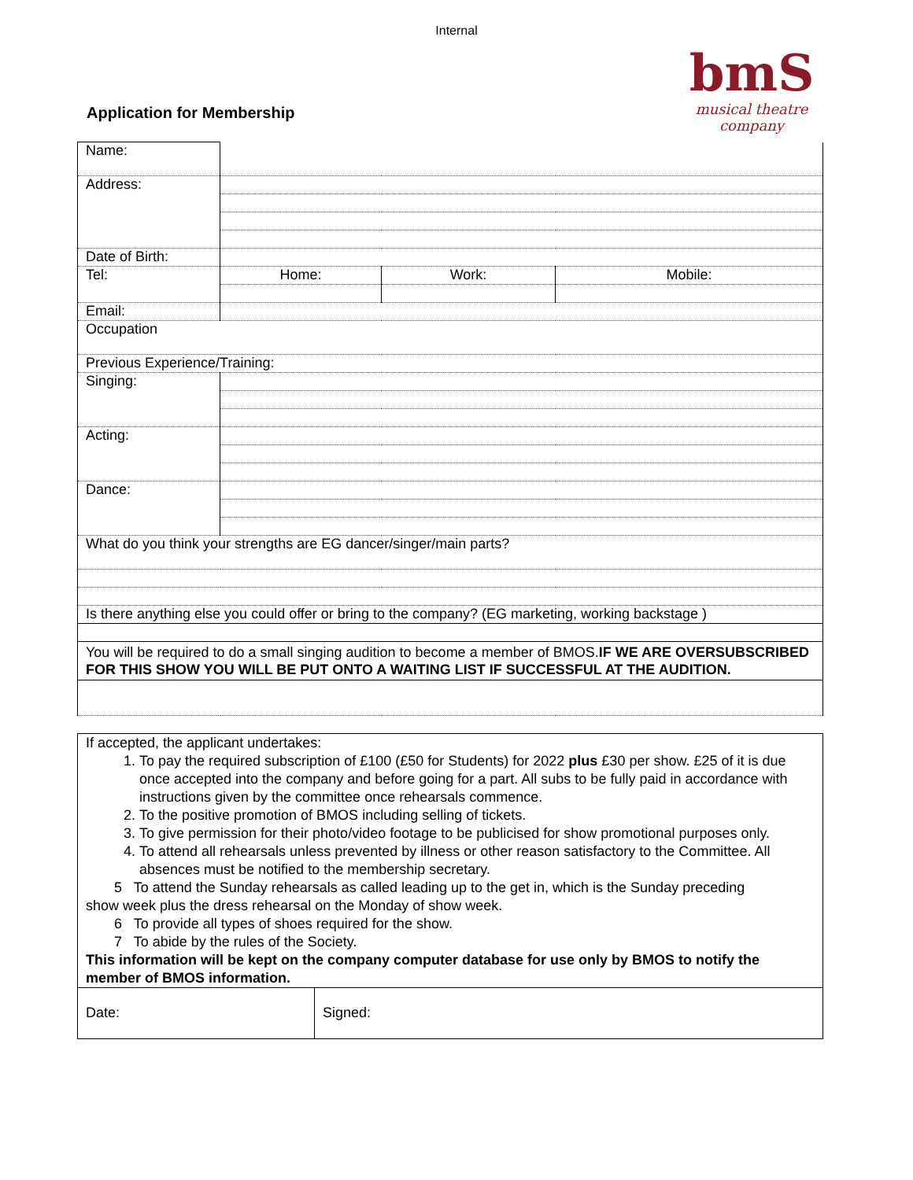Internal
Application for Membership
bmS
musical theatre company
| Name: | | | |
| Address: | | | |
| Date of Birth: | | | |
| Tel: | Home: | Work: | Mobile: |
| Email: | | | |
| Occupation | | | |
| Previous Experience/Training: | | | |
| Singing: | | | |
| Acting: | | | |
| Dance: | | | |
| What do you think your strengths are EG dancer/singer/main parts? | | | |
| Is there anything else you could offer or bring to the company? (EG marketing, working backstage ) | | | |
| You will be required to do a small singing audition to become a member of BMOS. IF WE ARE OVERSUBSCRIBED FOR THIS SHOW YOU WILL BE PUT ONTO A WAITING LIST IF SUCCESSFUL AT THE AUDITION. | | | |
If accepted, the applicant undertakes:
1. To pay the required subscription of £100 (£50 for Students) for 2022 plus £30 per show. £25 of it is due once accepted into the company and before going for a part. All subs to be fully paid in accordance with instructions given by the committee once rehearsals commence.
2. To the positive promotion of BMOS including selling of tickets.
3. To give permission for their photo/video footage to be publicised for show promotional purposes only.
4. To attend all rehearsals unless prevented by illness or other reason satisfactory to the Committee. All absences must be notified to the membership secretary.
5 To attend the Sunday rehearsals as called leading up to the get in, which is the Sunday preceding
show week plus the dress rehearsal on the Monday of show week.
6 To provide all types of shoes required for the show.
7 To abide by the rules of the Society.
This information will be kept on the company computer database for use only by BMOS to notify the member of BMOS information.
Date: Signed: